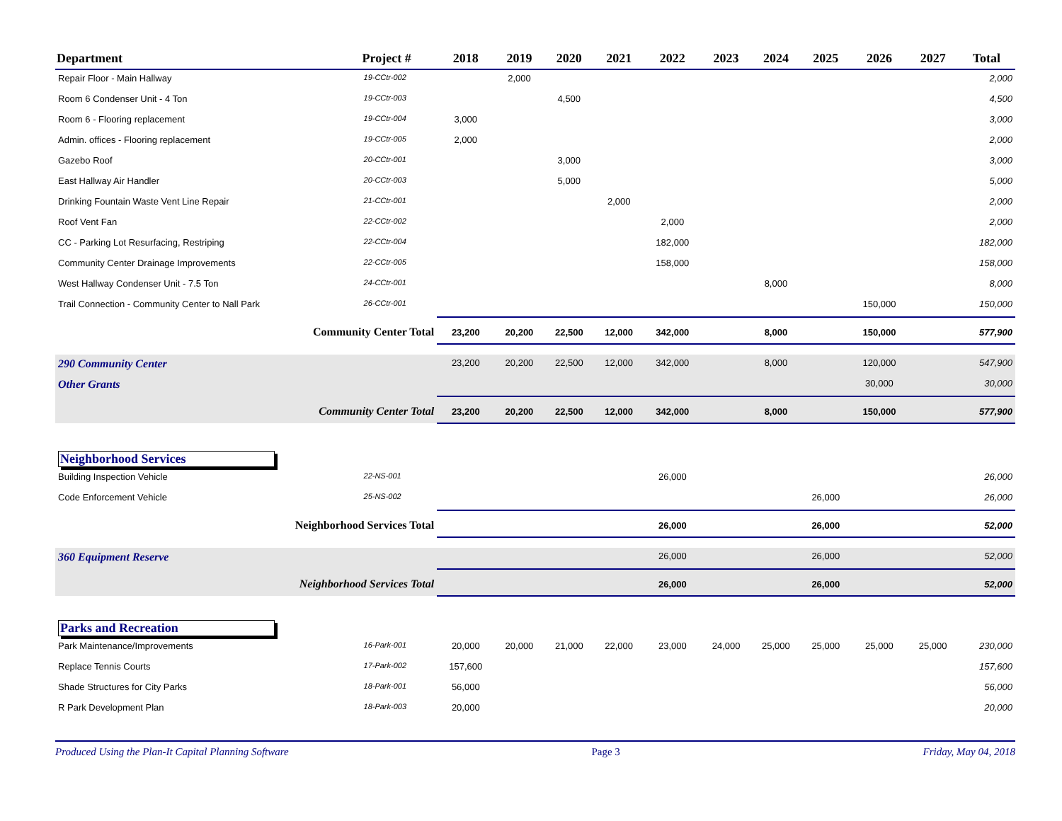| Department | Project # | 2018 | 2019 | 2020 | 2021 | 2022 | 2023 | 2024 | 2025 | 2026 | 2027 | Total |
| --- | --- | --- | --- | --- | --- | --- | --- | --- | --- | --- | --- | --- |
| Repair Floor - Main Hallway | 19-CCtr-002 | | 2,000 | | | | | | | | | 2,000 |
| Room 6 Condenser Unit - 4 Ton | 19-CCtr-003 | | | 4,500 | | | | | | | | 4,500 |
| Room 6 - Flooring replacement | 19-CCtr-004 | 3,000 | | | | | | | | | | 3,000 |
| Admin. offices - Flooring replacement | 19-CCtr-005 | 2,000 | | | | | | | | | | 2,000 |
| Gazebo Roof | 20-CCtr-001 | | | 3,000 | | | | | | | | 3,000 |
| East Hallway Air Handler | 20-CCtr-003 | | | 5,000 | | | | | | | | 5,000 |
| Drinking Fountain Waste Vent Line Repair | 21-CCtr-001 | | | | 2,000 | | | | | | | 2,000 |
| Roof Vent Fan | 22-CCtr-002 | | | | | 2,000 | | | | | | 2,000 |
| CC - Parking Lot Resurfacing, Restriping | 22-CCtr-004 | | | | | 182,000 | | | | | | 182,000 |
| Community Center Drainage Improvements | 22-CCtr-005 | | | | | 158,000 | | | | | | 158,000 |
| West Hallway Condenser Unit - 7.5 Ton | 24-CCtr-001 | | | | | | | 8,000 | | | | 8,000 |
| Trail Connection - Community Center to Nall Park | 26-CCtr-001 | | | | | | | | | 150,000 | | 150,000 |
| Community Center Total | | 23,200 | 20,200 | 22,500 | 12,000 | 342,000 | | 8,000 | | 150,000 | | 577,900 |
| 290 Community Center | | 23,200 | 20,200 | 22,500 | 12,000 | 342,000 | | 8,000 | | 120,000 | | 547,900 |
| Other Grants | | | | | | | | | | 30,000 | | 30,000 |
| Community Center Total | | 23,200 | 20,200 | 22,500 | 12,000 | 342,000 | | 8,000 | | 150,000 | | 577,900 |
| Neighborhood Services | | | | | | | | | | | | |
| Building Inspection Vehicle | 22-NS-001 | | | | | 26,000 | | | | | | 26,000 |
| Code Enforcement Vehicle | 25-NS-002 | | | | | | | | 26,000 | | | 26,000 |
| Neighborhood Services Total | | | | | | 26,000 | | | 26,000 | | | 52,000 |
| 360 Equipment Reserve | | | | | | 26,000 | | | 26,000 | | | 52,000 |
| Neighborhood Services Total | | | | | | 26,000 | | | 26,000 | | | 52,000 |
| Parks and Recreation | | | | | | | | | | | | |
| Park Maintenance/Improvements | 16-Park-001 | 20,000 | 20,000 | 21,000 | 22,000 | 23,000 | 24,000 | 25,000 | 25,000 | 25,000 | 25,000 | 230,000 |
| Replace Tennis Courts | 17-Park-002 | 157,600 | | | | | | | | | | 157,600 |
| Shade Structures for City Parks | 18-Park-001 | 56,000 | | | | | | | | | | 56,000 |
| R Park Development Plan | 18-Park-003 | 20,000 | | | | | | | | | | 20,000 |
Produced Using the Plan-It Capital Planning Software Page 3 Friday, May 04, 2018